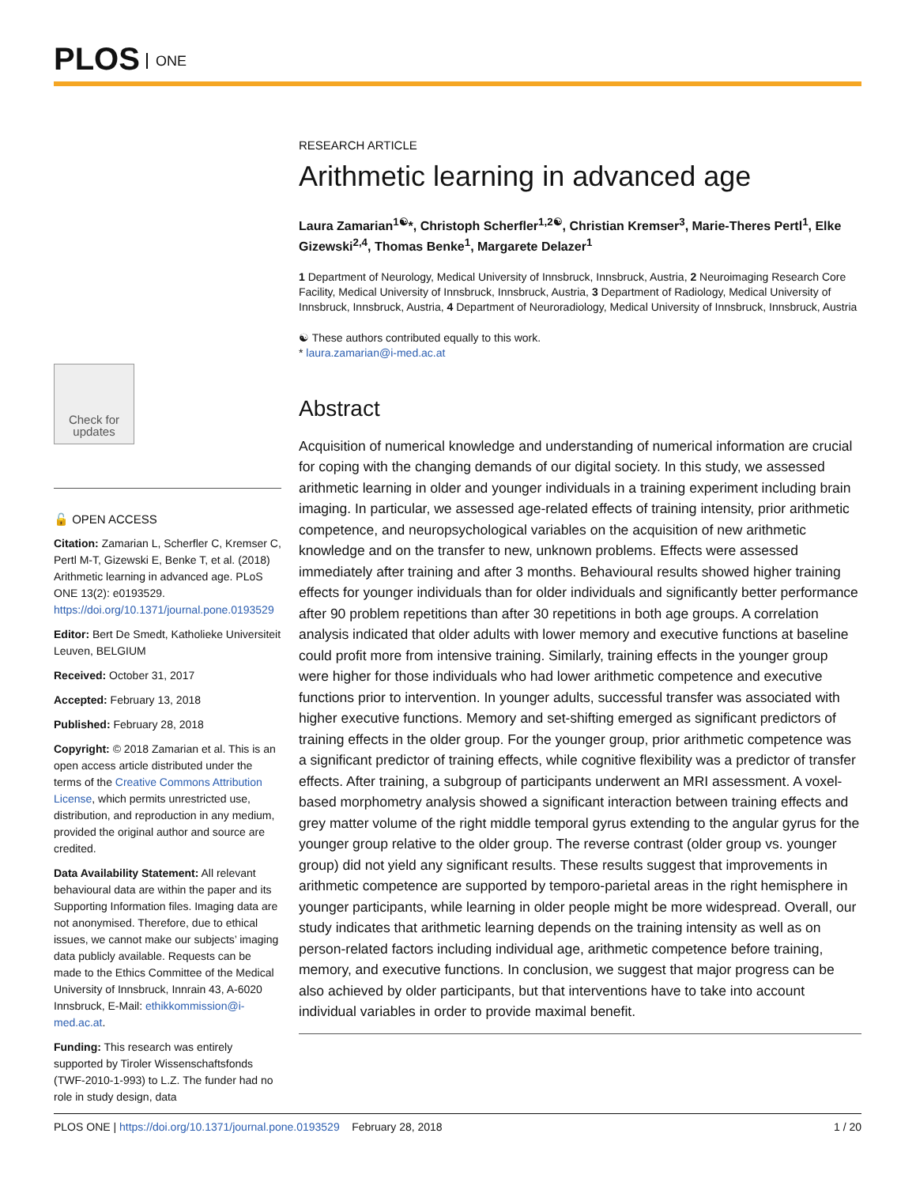PLOS ONE
Check for updates
🔓 OPEN ACCESS
Citation: Zamarian L, Scherfler C, Kremser C, Pertl M-T, Gizewski E, Benke T, et al. (2018) Arithmetic learning in advanced age. PLoS ONE 13(2): e0193529. https://doi.org/10.1371/journal.pone.0193529
Editor: Bert De Smedt, Katholieke Universiteit Leuven, BELGIUM
Received: October 31, 2017
Accepted: February 13, 2018
Published: February 28, 2018
Copyright: © 2018 Zamarian et al. This is an open access article distributed under the terms of the Creative Commons Attribution License, which permits unrestricted use, distribution, and reproduction in any medium, provided the original author and source are credited.
Data Availability Statement: All relevant behavioural data are within the paper and its Supporting Information files. Imaging data are not anonymised. Therefore, due to ethical issues, we cannot make our subjects’ imaging data publicly available. Requests can be made to the Ethics Committee of the Medical University of Innsbruck, Innrain 43, A-6020 Innsbruck, E-Mail: ethikkommission@i-med.ac.at.
Funding: This research was entirely supported by Tiroler Wissenschaftsfonds (TWF-2010-1-993) to L.Z. The funder had no role in study design, data
RESEARCH ARTICLE
Arithmetic learning in advanced age
Laura Zamarian<sup>1☯</sup>*, Christoph Scherfler<sup>1,2☯</sup>, Christian Kremser<sup>3</sup>, Marie-Theres Pertl<sup>1</sup>, Elke Gizewski<sup>2,4</sup>, Thomas Benke<sup>1</sup>, Margarete Delazer<sup>1</sup>
1 Department of Neurology, Medical University of Innsbruck, Innsbruck, Austria, 2 Neuroimaging Research Core Facility, Medical University of Innsbruck, Innsbruck, Austria, 3 Department of Radiology, Medical University of Innsbruck, Innsbruck, Austria, 4 Department of Neuroradiology, Medical University of Innsbruck, Innsbruck, Austria
☯ These authors contributed equally to this work.
* laura.zamarian@i-med.ac.at
Abstract
Acquisition of numerical knowledge and understanding of numerical information are crucial for coping with the changing demands of our digital society. In this study, we assessed arithmetic learning in older and younger individuals in a training experiment including brain imaging. In particular, we assessed age-related effects of training intensity, prior arithmetic competence, and neuropsychological variables on the acquisition of new arithmetic knowledge and on the transfer to new, unknown problems. Effects were assessed immediately after training and after 3 months. Behavioural results showed higher training effects for younger individuals than for older individuals and significantly better performance after 90 problem repetitions than after 30 repetitions in both age groups. A correlation analysis indicated that older adults with lower memory and executive functions at baseline could profit more from intensive training. Similarly, training effects in the younger group were higher for those individuals who had lower arithmetic competence and executive functions prior to intervention. In younger adults, successful transfer was associated with higher executive functions. Memory and set-shifting emerged as significant predictors of training effects in the older group. For the younger group, prior arithmetic competence was a significant predictor of training effects, while cognitive flexibility was a predictor of transfer effects. After training, a subgroup of participants underwent an MRI assessment. A voxel-based morphometry analysis showed a significant interaction between training effects and grey matter volume of the right middle temporal gyrus extending to the angular gyrus for the younger group relative to the older group. The reverse contrast (older group vs. younger group) did not yield any significant results. These results suggest that improvements in arithmetic competence are supported by temporo-parietal areas in the right hemisphere in younger participants, while learning in older people might be more widespread. Overall, our study indicates that arithmetic learning depends on the training intensity as well as on person-related factors including individual age, arithmetic competence before training, memory, and executive functions. In conclusion, we suggest that major progress can be also achieved by older participants, but that interventions have to take into account individual variables in order to provide maximal benefit.
PLOS ONE | https://doi.org/10.1371/journal.pone.0193529 February 28, 2018 1 / 20